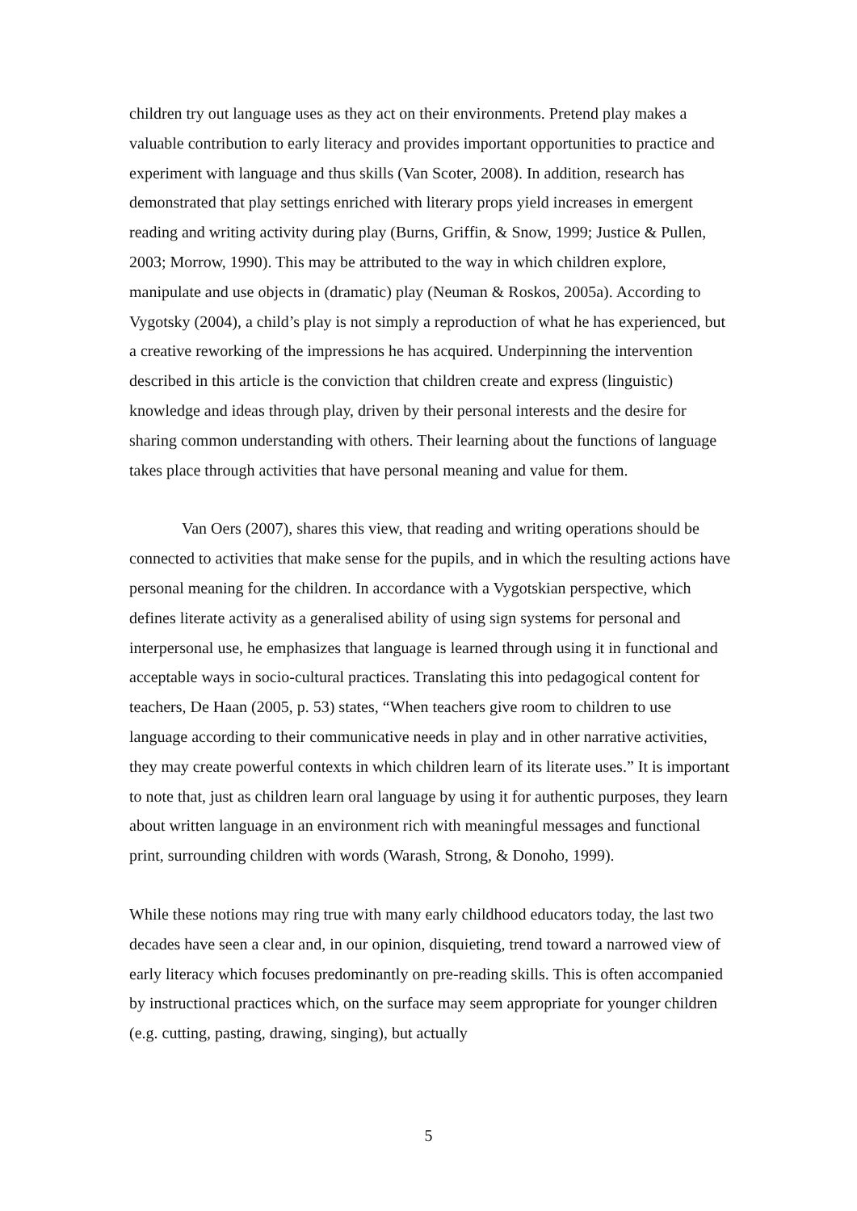children try out language uses as they act on their environments. Pretend play makes a valuable contribution to early literacy and provides important opportunities to practice and experiment with language and thus skills (Van Scoter, 2008). In addition, research has demonstrated that play settings enriched with literary props yield increases in emergent reading and writing activity during play (Burns, Griffin, & Snow, 1999; Justice & Pullen, 2003; Morrow, 1990). This may be attributed to the way in which children explore, manipulate and use objects in (dramatic) play (Neuman & Roskos, 2005a). According to Vygotsky (2004), a child’s play is not simply a reproduction of what he has experienced, but a creative reworking of the impressions he has acquired. Underpinning the intervention described in this article is the conviction that children create and express (linguistic) knowledge and ideas through play, driven by their personal interests and the desire for sharing common understanding with others. Their learning about the functions of language takes place through activities that have personal meaning and value for them.
Van Oers (2007), shares this view, that reading and writing operations should be connected to activities that make sense for the pupils, and in which the resulting actions have personal meaning for the children. In accordance with a Vygotskian perspective, which defines literate activity as a generalised ability of using sign systems for personal and interpersonal use, he emphasizes that language is learned through using it in functional and acceptable ways in socio-cultural practices. Translating this into pedagogical content for teachers, De Haan (2005, p. 53) states, “When teachers give room to children to use language according to their communicative needs in play and in other narrative activities, they may create powerful contexts in which children learn of its literate uses.” It is important to note that, just as children learn oral language by using it for authentic purposes, they learn about written language in an environment rich with meaningful messages and functional print, surrounding children with words (Warash, Strong, & Donoho, 1999).
While these notions may ring true with many early childhood educators today, the last two decades have seen a clear and, in our opinion, disquieting, trend toward a narrowed view of early literacy which focuses predominantly on pre-reading skills. This is often accompanied by instructional practices which, on the surface may seem appropriate for younger children (e.g. cutting, pasting, drawing, singing), but actually
5